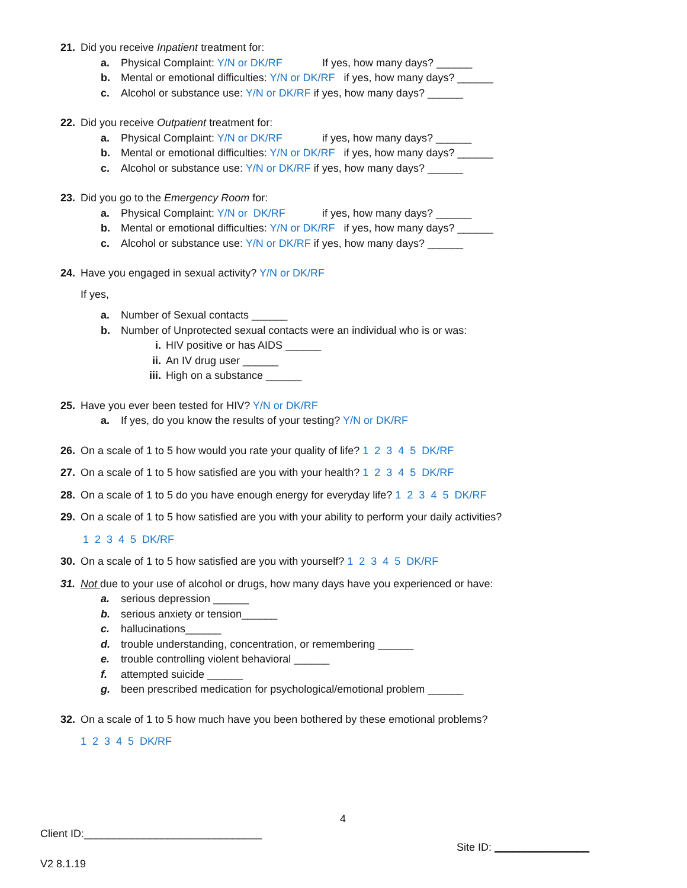21. Did you receive Inpatient treatment for:
a. Physical Complaint: Y/N or DK/RF If yes, how many days? ______
b. Mental or emotional difficulties: Y/N or DK/RF if yes, how many days? ______
c. Alcohol or substance use: Y/N or DK/RF if yes, how many days? ______
22. Did you receive Outpatient treatment for:
a. Physical Complaint: Y/N or DK/RF if yes, how many days? ______
b. Mental or emotional difficulties: Y/N or DK/RF if yes, how many days? ______
c. Alcohol or substance use: Y/N or DK/RF if yes, how many days? ______
23. Did you go to the Emergency Room for:
a. Physical Complaint: Y/N or DK/RF if yes, how many days? ______
b. Mental or emotional difficulties: Y/N or DK/RF if yes, how many days? ______
c. Alcohol or substance use: Y/N or DK/RF if yes, how many days? ______
24. Have you engaged in sexual activity? Y/N or DK/RF
If yes,
a. Number of Sexual contacts ______
b. Number of Unprotected sexual contacts were an individual who is or was:
i. HIV positive or has AIDS ______
ii. An IV drug user ______
iii. High on a substance ______
25. Have you ever been tested for HIV? Y/N or DK/RF
a. If yes, do you know the results of your testing? Y/N or DK/RF
26. On a scale of 1 to 5 how would you rate your quality of life? 1 2 3 4 5 DK/RF
27. On a scale of 1 to 5 how satisfied are you with your health? 1 2 3 4 5 DK/RF
28. On a scale of 1 to 5 do you have enough energy for everyday life? 1 2 3 4 5 DK/RF
29. On a scale of 1 to 5 how satisfied are you with your ability to perform your daily activities?
1 2 3 4 5 DK/RF
30. On a scale of 1 to 5 how satisfied are you with yourself? 1 2 3 4 5 DK/RF
31. Not due to your use of alcohol or drugs, how many days have you experienced or have:
a. serious depression ______
b. serious anxiety or tension______
c. hallucinations______
d. trouble understanding, concentration, or remembering ______
e. trouble controlling violent behavioral ______
f. attempted suicide ______
g. been prescribed medication for psychological/emotional problem ______
32. On a scale of 1 to 5 how much have you been bothered by these emotional problems?
1 2 3 4 5 DK/RF
4
Client ID:______________________________
Site ID: ________________
V2 8.1.19